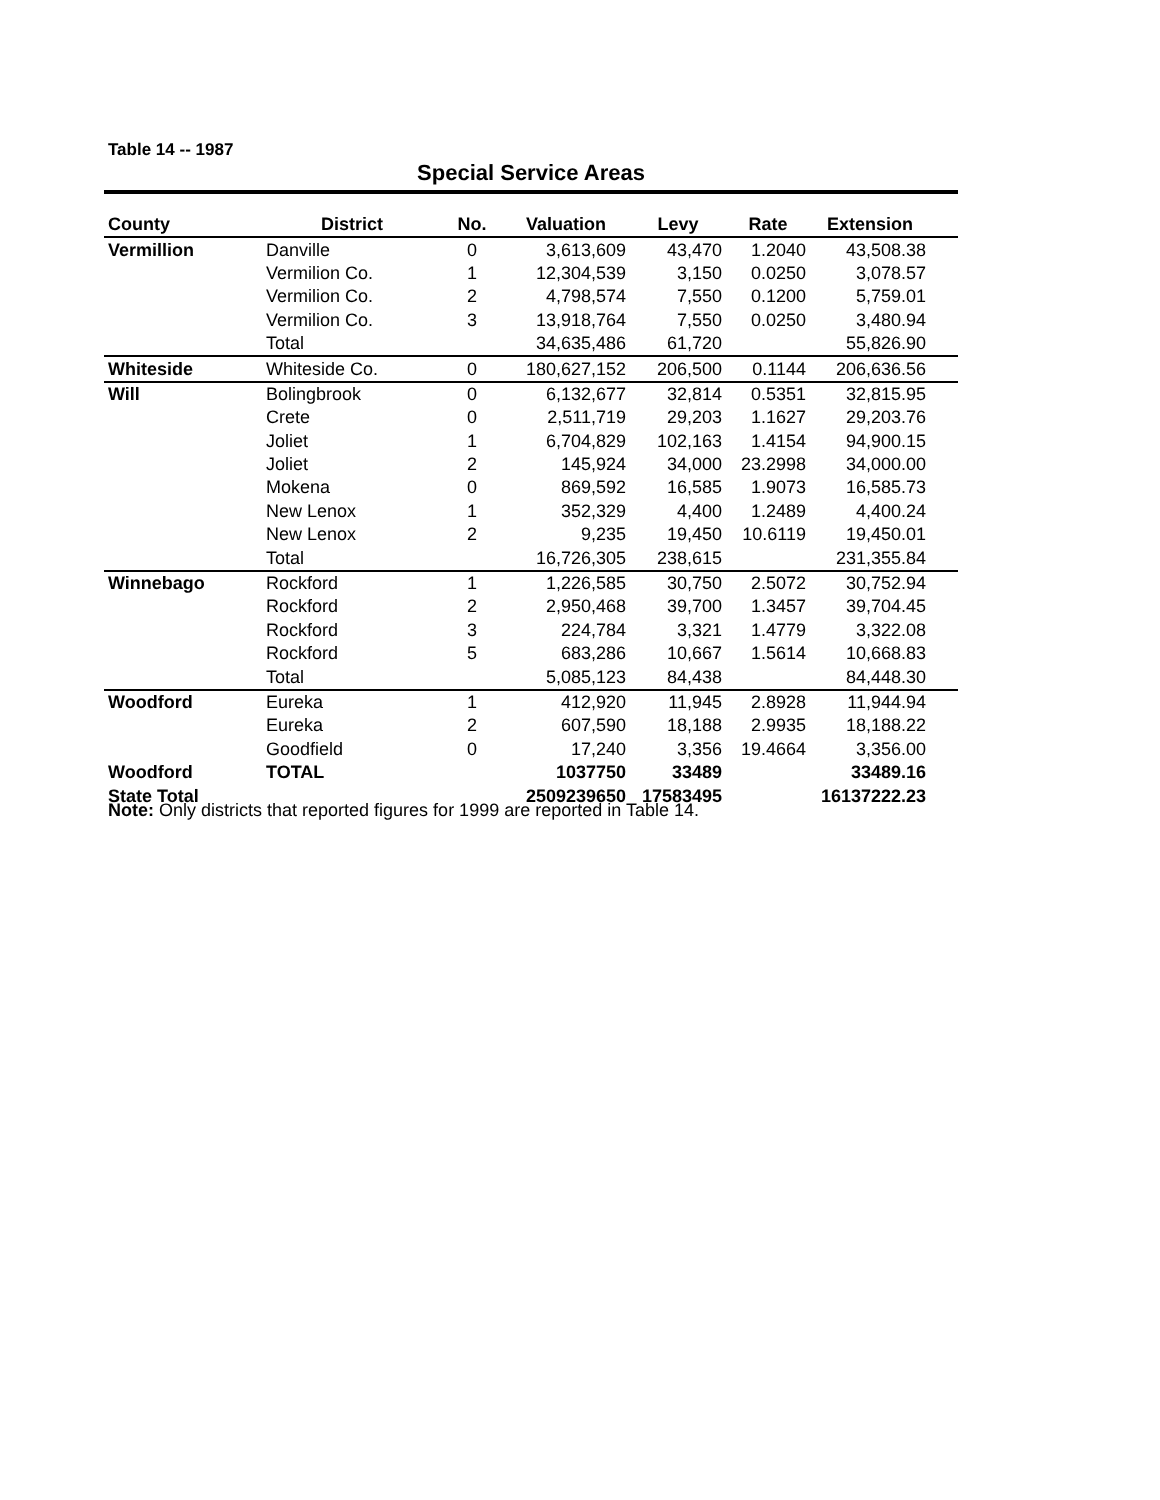Table 14 -- 1987
Special Service Areas
| County | District | No. | Valuation | Levy | Rate | Extension | |
| --- | --- | --- | --- | --- | --- | --- | --- |
| Vermillion | Danville | 0 | 3,613,609 | 43,470 | 1.2040 | 43,508.38 | |
| | Vermilion Co. | 1 | 12,304,539 | 3,150 | 0.0250 | 3,078.57 | |
| | Vermilion Co. | 2 | 4,798,574 | 7,550 | 0.1200 | 5,759.01 | |
| | Vermilion Co. | 3 | 13,918,764 | 7,550 | 0.0250 | 3,480.94 | |
| | Total | | 34,635,486 | 61,720 | | 55,826.90 | |
| Whiteside | Whiteside Co. | 0 | 180,627,152 | 206,500 | 0.1144 | 206,636.56 | |
| Will | Bolingbrook | 0 | 6,132,677 | 32,814 | 0.5351 | 32,815.95 | |
| | Crete | 0 | 2,511,719 | 29,203 | 1.1627 | 29,203.76 | |
| | Joliet | 1 | 6,704,829 | 102,163 | 1.4154 | 94,900.15 | |
| | Joliet | 2 | 145,924 | 34,000 | 23.2998 | 34,000.00 | |
| | Mokena | 0 | 869,592 | 16,585 | 1.9073 | 16,585.73 | |
| | New Lenox | 1 | 352,329 | 4,400 | 1.2489 | 4,400.24 | |
| | New Lenox | 2 | 9,235 | 19,450 | 10.6119 | 19,450.01 | |
| | Total | | 16,726,305 | 238,615 | | 231,355.84 | |
| Winnebago | Rockford | 1 | 1,226,585 | 30,750 | 2.5072 | 30,752.94 | |
| | Rockford | 2 | 2,950,468 | 39,700 | 1.3457 | 39,704.45 | |
| | Rockford | 3 | 224,784 | 3,321 | 1.4779 | 3,322.08 | |
| | Rockford | 5 | 683,286 | 10,667 | 1.5614 | 10,668.83 | |
| | Total | | 5,085,123 | 84,438 | | 84,448.30 | |
| Woodford | Eureka | 1 | 412,920 | 11,945 | 2.8928 | 11,944.94 | |
| | Eureka | 2 | 607,590 | 18,188 | 2.9935 | 18,188.22 | |
| | Goodfield | 0 | 17,240 | 3,356 | 19.4664 | 3,356.00 | |
| Woodford | TOTAL | | 1037750 | 33489 | | 33489.16 | |
| State Total | | | 2509239650 | 17583495 | | 16137222.23 | |
Note: Only districts that reported figures for 1999 are reported in Table 14.